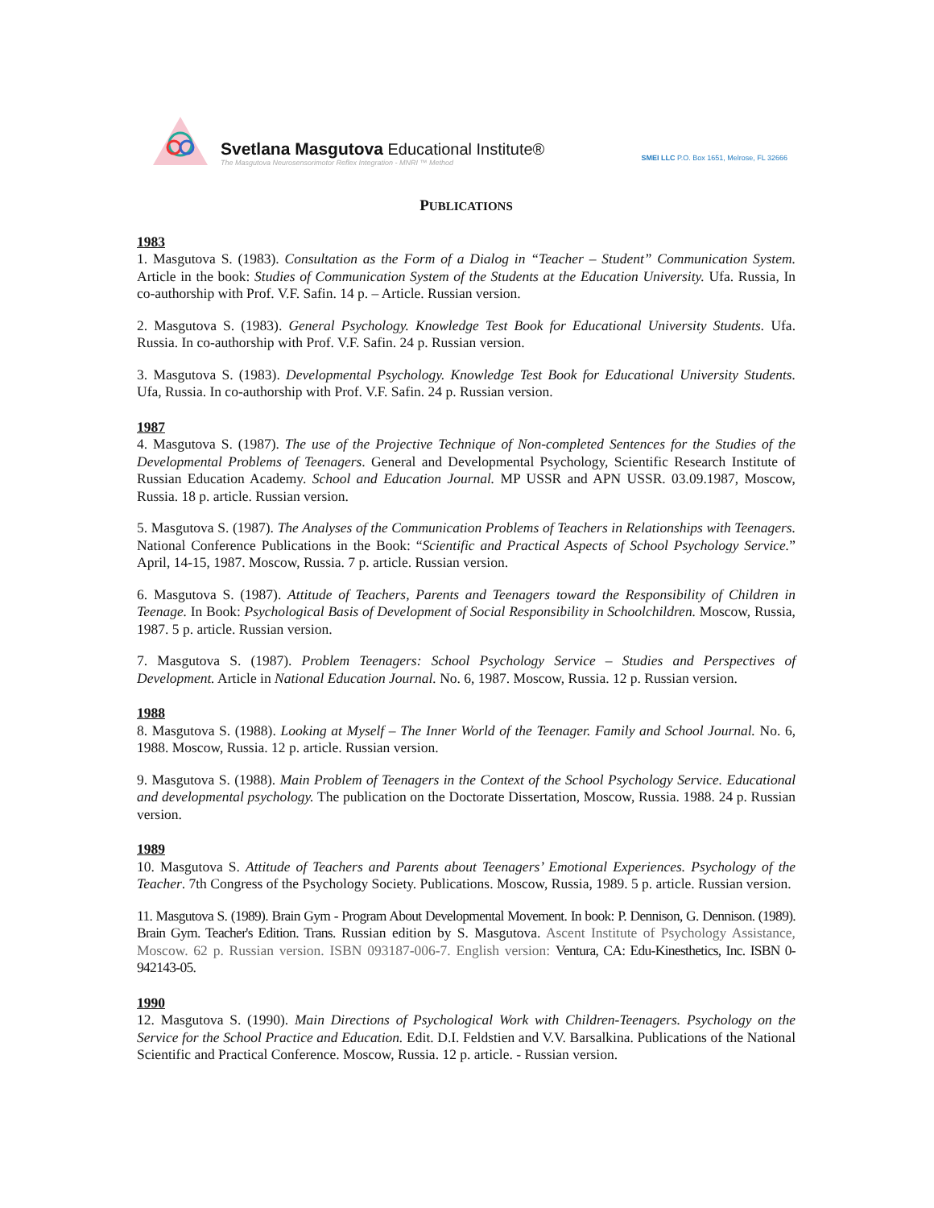Svetlana Masgutova Educational Institute®
The Masgutova Neurosensorimotor Reflex Integration - MNRI ™ Method
SMEI LLC P.O. Box 1651, Melrose, FL 32666
PUBLICATIONS
1983
1. Masgutova S. (1983). Consultation as the Form of a Dialog in “Teacher – Student” Communication System. Article in the book: Studies of Communication System of the Students at the Education University. Ufa. Russia, In co-authorship with Prof. V.F. Safin. 14 p. – Article. Russian version.
2. Masgutova S. (1983). General Psychology. Knowledge Test Book for Educational University Students. Ufa. Russia. In co-authorship with Prof. V.F. Safin. 24 p. Russian version.
3. Masgutova S. (1983). Developmental Psychology. Knowledge Test Book for Educational University Students. Ufa, Russia. In co-authorship with Prof. V.F. Safin. 24 p. Russian version.
1987
4. Masgutova S. (1987). The use of the Projective Technique of Non-completed Sentences for the Studies of the Developmental Problems of Teenagers. General and Developmental Psychology, Scientific Research Institute of Russian Education Academy. School and Education Journal. MP USSR and APN USSR. 03.09.1987, Moscow, Russia. 18 p. article. Russian version.
5. Masgutova S. (1987). The Analyses of the Communication Problems of Teachers in Relationships with Teenagers. National Conference Publications in the Book: “Scientific and Practical Aspects of School Psychology Service.” April, 14-15, 1987. Moscow, Russia. 7 p. article. Russian version.
6. Masgutova S. (1987). Attitude of Teachers, Parents and Teenagers toward the Responsibility of Children in Teenage. In Book: Psychological Basis of Development of Social Responsibility in Schoolchildren. Moscow, Russia, 1987. 5 p. article. Russian version.
7. Masgutova S. (1987). Problem Teenagers: School Psychology Service – Studies and Perspectives of Development. Article in National Education Journal. No. 6, 1987. Moscow, Russia. 12 p. Russian version.
1988
8. Masgutova S. (1988). Looking at Myself – The Inner World of the Teenager. Family and School Journal. No. 6, 1988. Moscow, Russia. 12 p. article. Russian version.
9. Masgutova S. (1988). Main Problem of Teenagers in the Context of the School Psychology Service. Educational and developmental psychology. The publication on the Doctorate Dissertation, Moscow, Russia. 1988. 24 p. Russian version.
1989
10. Masgutova S. Attitude of Teachers and Parents about Teenagers’ Emotional Experiences. Psychology of the Teacher. 7th Congress of the Psychology Society. Publications. Moscow, Russia, 1989. 5 p. article. Russian version.
11. Masgutova S. (1989). Brain Gym - Program About Developmental Movement. In book: P. Dennison, G. Dennison. (1989). Brain Gym. Teacher's Edition. Trans. Russian edition by S. Masgutova. Ascent Institute of Psychology Assistance, Moscow. 62 p. Russian version. ISBN 093187-006-7. English version: Ventura, CA: Edu-Kinesthetics, Inc. ISBN 0-942143-05.
1990
12. Masgutova S. (1990). Main Directions of Psychological Work with Children-Teenagers. Psychology on the Service for the School Practice and Education. Edit. D.I. Feldstien and V.V. Barsalkina. Publications of the National Scientific and Practical Conference. Moscow, Russia. 12 p. article. - Russian version.